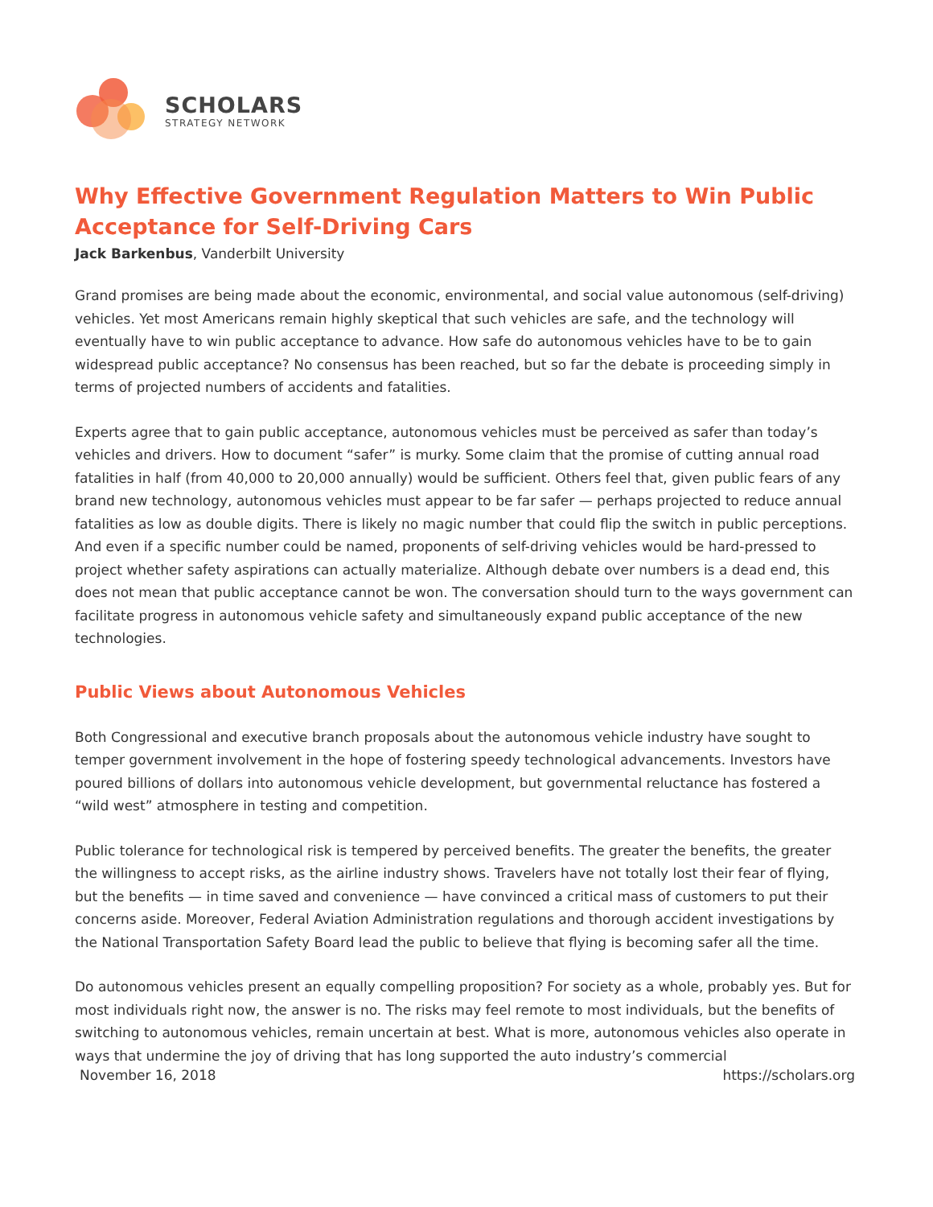SCHOLARS
STRATEGY NETWORK
Why Effective Government Regulation Matters to Win Public Acceptance for Self-Driving Cars
Jack Barkenbus, Vanderbilt University
Grand promises are being made about the economic, environmental, and social value autonomous (self-driving) vehicles. Yet most Americans remain highly skeptical that such vehicles are safe, and the technology will eventually have to win public acceptance to advance. How safe do autonomous vehicles have to be to gain widespread public acceptance? No consensus has been reached, but so far the debate is proceeding simply in terms of projected numbers of accidents and fatalities.
Experts agree that to gain public acceptance, autonomous vehicles must be perceived as safer than today’s vehicles and drivers. How to document “safer” is murky. Some claim that the promise of cutting annual road fatalities in half (from 40,000 to 20,000 annually) would be sufficient. Others feel that, given public fears of any brand new technology, autonomous vehicles must appear to be far safer — perhaps projected to reduce annual fatalities as low as double digits. There is likely no magic number that could flip the switch in public perceptions. And even if a specific number could be named, proponents of self-driving vehicles would be hard-pressed to project whether safety aspirations can actually materialize. Although debate over numbers is a dead end, this does not mean that public acceptance cannot be won. The conversation should turn to the ways government can facilitate progress in autonomous vehicle safety and simultaneously expand public acceptance of the new technologies.
Public Views about Autonomous Vehicles
Both Congressional and executive branch proposals about the autonomous vehicle industry have sought to temper government involvement in the hope of fostering speedy technological advancements. Investors have poured billions of dollars into autonomous vehicle development, but governmental reluctance has fostered a “wild west” atmosphere in testing and competition.
Public tolerance for technological risk is tempered by perceived benefits. The greater the benefits, the greater the willingness to accept risks, as the airline industry shows. Travelers have not totally lost their fear of flying, but the benefits — in time saved and convenience — have convinced a critical mass of customers to put their concerns aside. Moreover, Federal Aviation Administration regulations and thorough accident investigations by the National Transportation Safety Board lead the public to believe that flying is becoming safer all the time.
Do autonomous vehicles present an equally compelling proposition? For society as a whole, probably yes. But for most individuals right now, the answer is no. The risks may feel remote to most individuals, but the benefits of switching to autonomous vehicles, remain uncertain at best. What is more, autonomous vehicles also operate in ways that undermine the joy of driving that has long supported the auto industry’s commercial
November 16, 2018 https://scholars.org